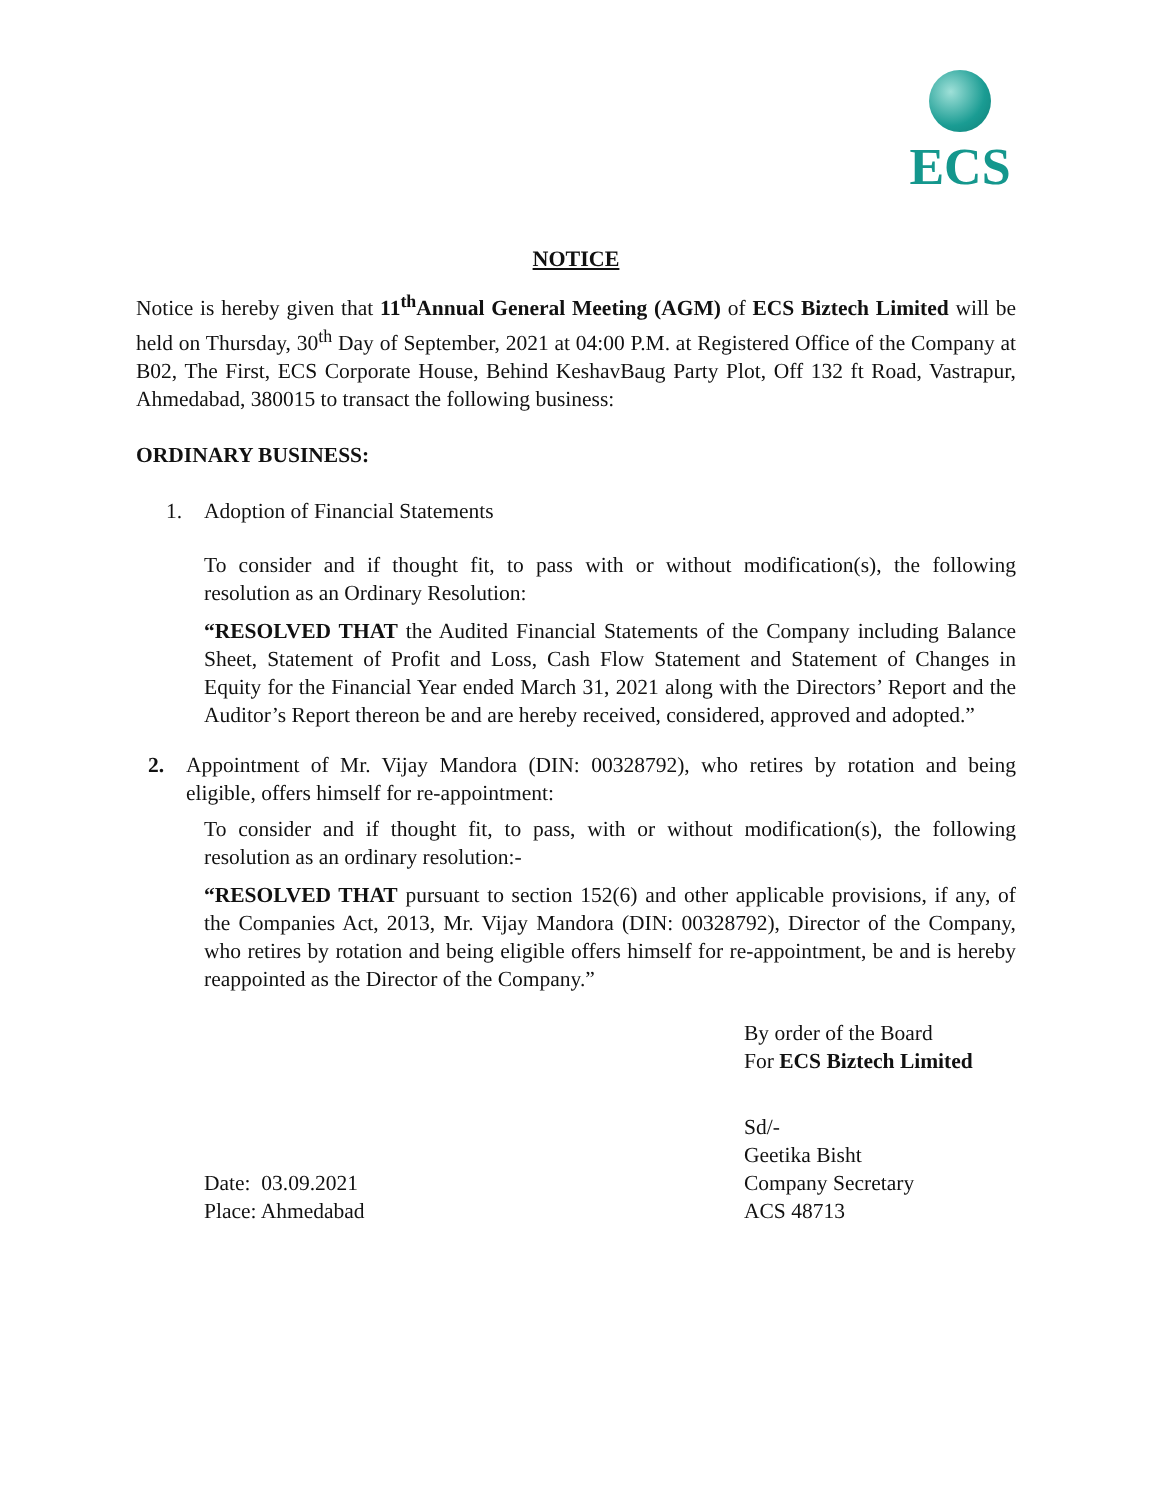ECS
NOTICE
Notice is hereby given that 11<sup>th</sup>Annual General Meeting (AGM) of ECS Biztech Limited will be held on Thursday, 30<sup>th</sup> Day of September, 2021 at 04:00 P.M. at Registered Office of the Company at B02, The First, ECS Corporate House, Behind KeshavBaug Party Plot, Off 132 ft Road, Vastrapur, Ahmedabad, 380015 to transact the following business:
ORDINARY BUSINESS:
1. Adoption of Financial Statements
To consider and if thought fit, to pass with or without modification(s), the following resolution as an Ordinary Resolution:
“RESOLVED THAT the Audited Financial Statements of the Company including Balance Sheet, Statement of Profit and Loss, Cash Flow Statement and Statement of Changes in Equity for the Financial Year ended March 31, 2021 along with the Directors’ Report and the Auditor’s Report thereon be and are hereby received, considered, approved and adopted.”
2. Appointment of Mr. Vijay Mandora (DIN: 00328792), who retires by rotation and being eligible, offers himself for re-appointment:
To consider and if thought fit, to pass, with or without modification(s), the following resolution as an ordinary resolution:-
“RESOLVED THAT pursuant to section 152(6) and other applicable provisions, if any, of the Companies Act, 2013, Mr. Vijay Mandora (DIN: 00328792), Director of the Company, who retires by rotation and being eligible offers himself for re-appointment, be and is hereby reappointed as the Director of the Company.”
By order of the Board
For ECS Biztech Limited
Sd/-
Geetika Bisht
Date: 03.09.2021
Place: Ahmedabad
Company Secretary
ACS 48713